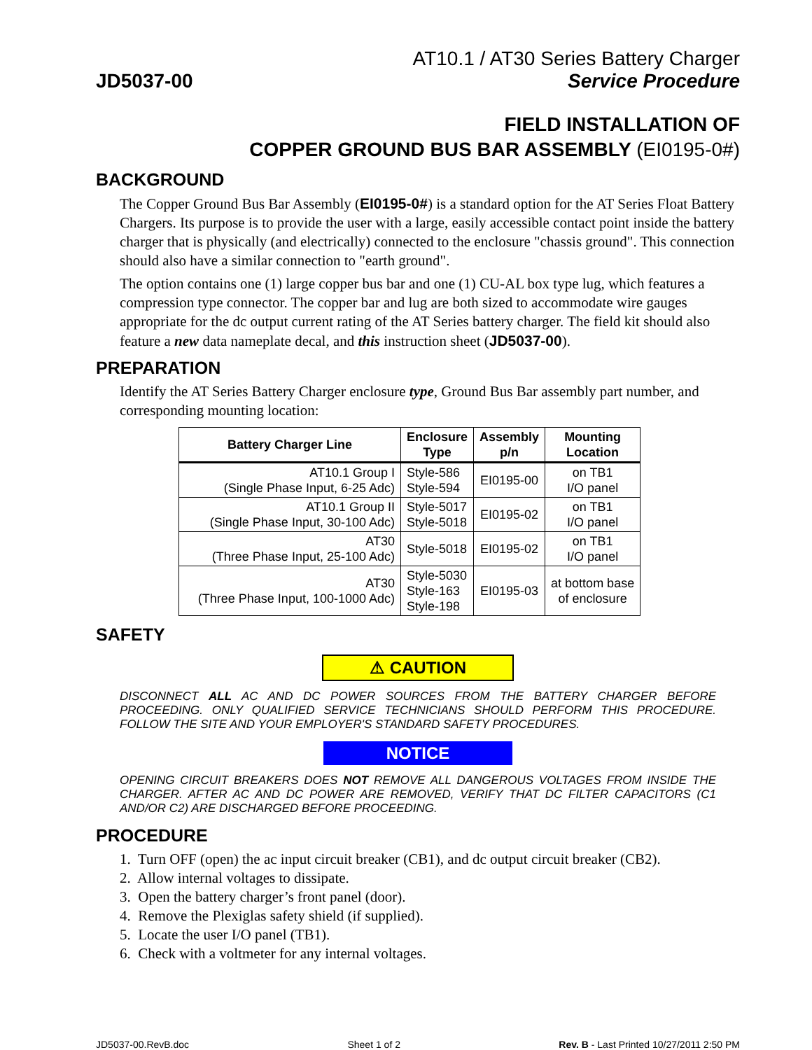JD5037-00
AT10.1 / AT30 Series Battery Charger
Service Procedure
FIELD INSTALLATION OF
COPPER GROUND BUS BAR ASSEMBLY (EI0195-0#)
BACKGROUND
The Copper Ground Bus Bar Assembly (EI0195-0#) is a standard option for the AT Series Float Battery Chargers. Its purpose is to provide the user with a large, easily accessible contact point inside the battery charger that is physically (and electrically) connected to the enclosure "chassis ground". This connection should also have a similar connection to "earth ground".
The option contains one (1) large copper bus bar and one (1) CU-AL box type lug, which features a compression type connector. The copper bar and lug are both sized to accommodate wire gauges appropriate for the dc output current rating of the AT Series battery charger. The field kit should also feature a new data nameplate decal, and this instruction sheet (JD5037-00).
PREPARATION
Identify the AT Series Battery Charger enclosure type, Ground Bus Bar assembly part number, and corresponding mounting location:
| Battery Charger Line | Enclosure Type | Assembly p/n | Mounting Location |
| --- | --- | --- | --- |
| AT10.1 Group I (Single Phase Input, 6-25 Adc) | Style-586 Style-594 | EI0195-00 | on TB1 I/O panel |
| AT10.1 Group II (Single Phase Input, 30-100 Adc) | Style-5017 Style-5018 | EI0195-02 | on TB1 I/O panel |
| AT30 (Three Phase Input, 25-100 Adc) | Style-5018 | EI0195-02 | on TB1 I/O panel |
| AT30 (Three Phase Input, 100-1000 Adc) | Style-5030 Style-163 Style-198 | EI0195-03 | at bottom base of enclosure |
SAFETY
⚠ CAUTION
DISCONNECT ALL AC AND DC POWER SOURCES FROM THE BATTERY CHARGER BEFORE PROCEEDING. ONLY QUALIFIED SERVICE TECHNICIANS SHOULD PERFORM THIS PROCEDURE. FOLLOW THE SITE AND YOUR EMPLOYER'S STANDARD SAFETY PROCEDURES.
NOTICE
OPENING CIRCUIT BREAKERS DOES NOT REMOVE ALL DANGEROUS VOLTAGES FROM INSIDE THE CHARGER. AFTER AC AND DC POWER ARE REMOVED, VERIFY THAT DC FILTER CAPACITORS (C1 AND/OR C2) ARE DISCHARGED BEFORE PROCEEDING.
PROCEDURE
1. Turn OFF (open) the ac input circuit breaker (CB1), and dc output circuit breaker (CB2).
2. Allow internal voltages to dissipate.
3. Open the battery charger’s front panel (door).
4. Remove the Plexiglas safety shield (if supplied).
5. Locate the user I/O panel (TB1).
6. Check with a voltmeter for any internal voltages.
JD5037-00.RevB.doc Sheet 1 of 2 Rev. B - Last Printed 10/27/2011 2:50 PM